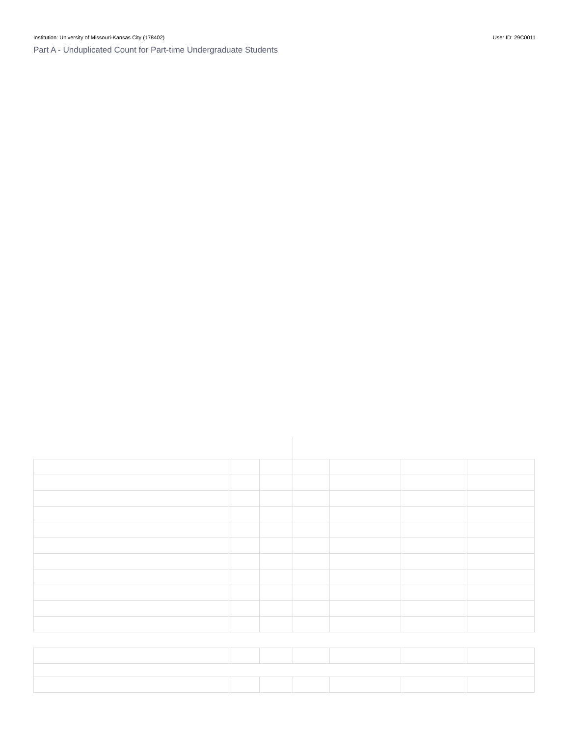Institution: University of Missouri-Kansas City (178402) User ID: 29C0011
Part A - Unduplicated Count for Part-time Undergraduate Students